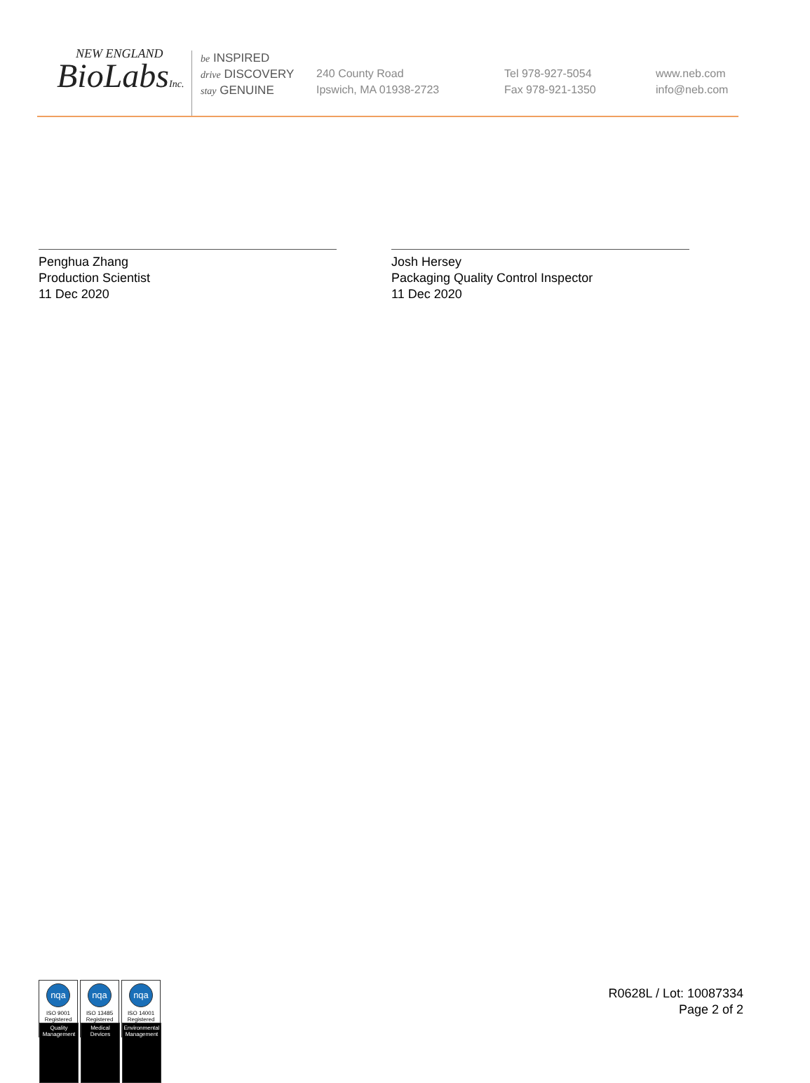NEW ENGLAND
BioLabsInc.
be INSPIRED
drive DISCOVERY
stay GENUINE
240 County Road
Ipswich, MA 01938-2723
Tel 978-927-5054
Fax 978-921-1350
www.neb.com
info@neb.com
Penghua Zhang
Production Scientist
11 Dec 2020
Josh Hersey
Packaging Quality Control Inspector
11 Dec 2020
nqa
ISO 9001
Registered
Quality Management
nqa
ISO 13485
Registered
Medical Devices
nqa
ISO 14001
Registered
Environmental Management
R0628L / Lot: 10087334
Page 2 of 2